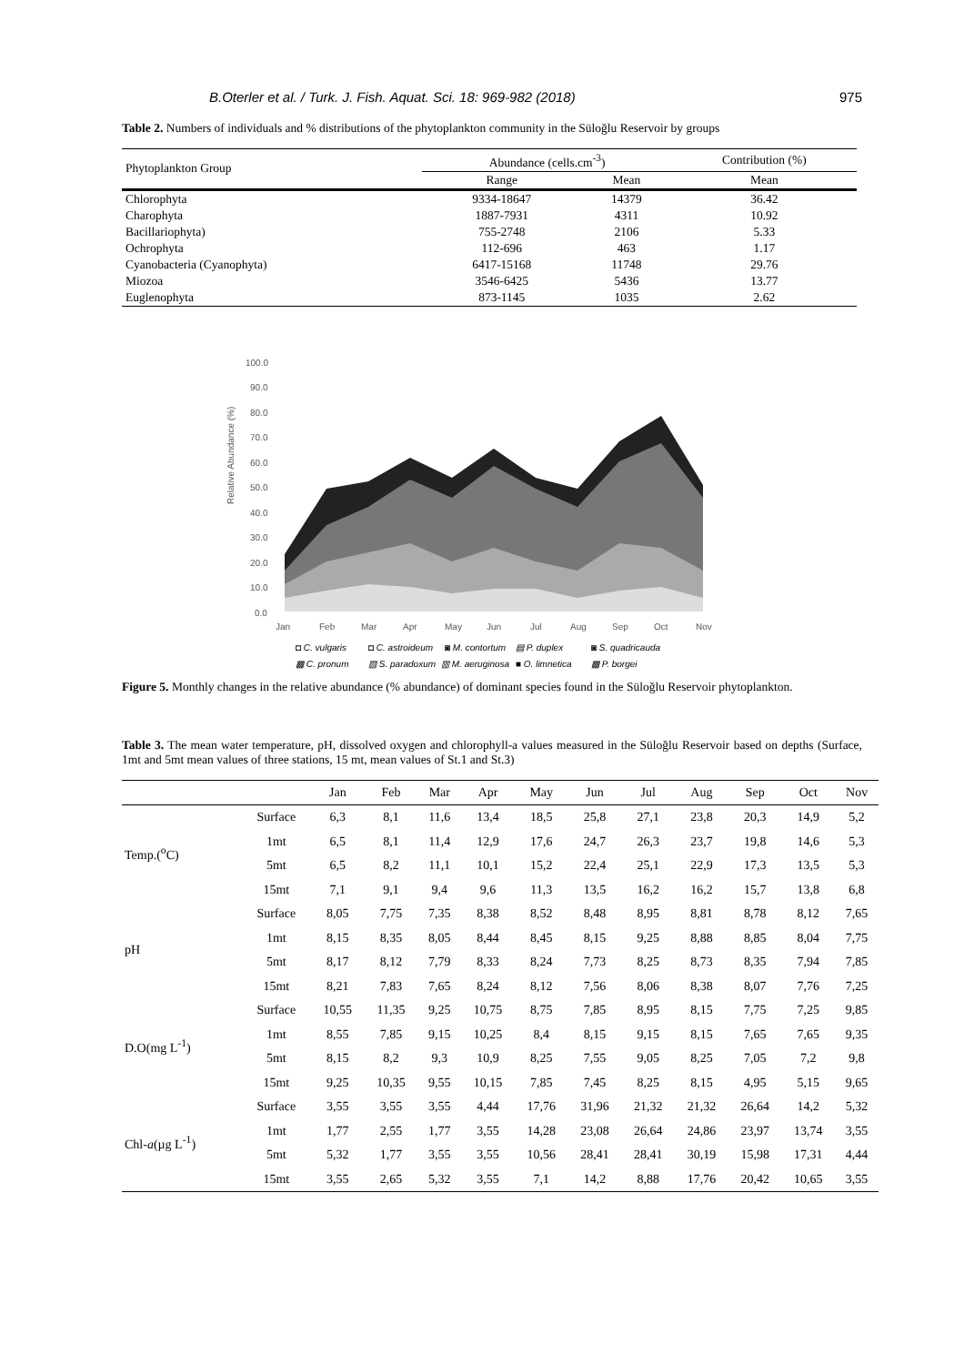B.Oterler et al. / Turk. J. Fish. Aquat. Sci. 18: 969-982 (2018) 975
Table 2. Numbers of individuals and % distributions of the phytoplankton community in the Süloğlu Reservoir by groups
| Phytoplankton Group | Abundance (cells.cm<sup>-3</sup>) | | Contribution (%) |
| --- | --- | --- | --- |
| | Range | Mean | Mean |
| Chlorophyta | 9334-18647 | 14379 | 36.42 |
| Charophyta | 1887-7931 | 4311 | 10.92 |
| Bacillariophyta) | 755-2748 | 2106 | 5.33 |
| Ochrophyta | 112-696 | 463 | 1.17 |
| Cyanobacteria (Cyanophyta) | 6417-15168 | 11748 | 29.76 |
| Miozoa | 3546-6425 | 5436 | 13.77 |
| Euglenophyta | 873-1145 | 1035 | 2.62 |
Relative Abundance (%)
100.0
90.0
80.0
70.0
60.0
50.0
40.0
30.0
20.0
10.0
0.0
Jan
Feb
Mar
Apr
May
Jun
Jul
Aug
Sep
Oct
Nov
◘ C. vulgaris
◘ C. astroideum
◙ M. contortum
▤ P. duplex
◙ S. quadricauda
▩ C. pronum
▨ S. paradoxum
▥ M. aeruginosa
■ O. limnetica
▩ P. borgei
Figure 5. Monthly changes in the relative abundance (% abundance) of dominant species found in the Süloğlu Reservoir phytoplankton.
Table 3. The mean water temperature, pH, dissolved oxygen and chlorophyll-a values measured in the Süloğlu Reservoir based on depths (Surface, 1mt and 5mt mean values of three stations, 15 mt, mean values of St.1 and St.3)
| | | Jan | Feb | Mar | Apr | May | Jun | Jul | Aug | Sep | Oct | Nov |
| --- | --- | --- | --- | --- | --- | --- | --- | --- | --- | --- | --- | --- |
| Temp.(<sup>o</sup>C) | Surface | 6,3 | 8,1 | 11,6 | 13,4 | 18,5 | 25,8 | 27,1 | 23,8 | 20,3 | 14,9 | 5,2 |
| | 1mt | 6,5 | 8,1 | 11,4 | 12,9 | 17,6 | 24,7 | 26,3 | 23,7 | 19,8 | 14,6 | 5,3 |
| | 5mt | 6,5 | 8,2 | 11,1 | 10,1 | 15,2 | 22,4 | 25,1 | 22,9 | 17,3 | 13,5 | 5,3 |
| | 15mt | 7,1 | 9,1 | 9,4 | 9,6 | 11,3 | 13,5 | 16,2 | 16,2 | 15,7 | 13,8 | 6,8 |
| pH | Surface | 8,05 | 7,75 | 7,35 | 8,38 | 8,52 | 8,48 | 8,95 | 8,81 | 8,78 | 8,12 | 7,65 |
| | 1mt | 8,15 | 8,35 | 8,05 | 8,44 | 8,45 | 8,15 | 9,25 | 8,88 | 8,85 | 8,04 | 7,75 |
| | 5mt | 8,17 | 8,12 | 7,79 | 8,33 | 8,24 | 7,73 | 8,25 | 8,73 | 8,35 | 7,94 | 7,85 |
| | 15mt | 8,21 | 7,83 | 7,65 | 8,24 | 8,12 | 7,56 | 8,06 | 8,38 | 8,07 | 7,76 | 7,25 |
| D.O(mg L<sup>-1</sup>) | Surface | 10,55 | 11,35 | 9,25 | 10,75 | 8,75 | 7,85 | 8,95 | 8,15 | 7,75 | 7,25 | 9,85 |
| | 1mt | 8,55 | 7,85 | 9,15 | 10,25 | 8,4 | 8,15 | 9,15 | 8,15 | 7,65 | 7,65 | 9,35 |
| | 5mt | 8,15 | 8,2 | 9,3 | 10,9 | 8,25 | 7,55 | 9,05 | 8,25 | 7,05 | 7,2 | 9,8 |
| | 15mt | 9,25 | 10,35 | 9,55 | 10,15 | 7,85 | 7,45 | 8,25 | 8,15 | 4,95 | 5,15 | 9,65 |
| Chl- a (µg L<sup>-1</sup>) | Surface | 3,55 | 3,55 | 3,55 | 4,44 | 17,76 | 31,96 | 21,32 | 21,32 | 26,64 | 14,2 | 5,32 |
| | 1mt | 1,77 | 2,55 | 1,77 | 3,55 | 14,28 | 23,08 | 26,64 | 24,86 | 23,97 | 13,74 | 3,55 |
| | 5mt | 5,32 | 1,77 | 3,55 | 3,55 | 10,56 | 28,41 | 28,41 | 30,19 | 15,98 | 17,31 | 4,44 |
| | 15mt | 3,55 | 2,65 | 5,32 | 3,55 | 7,1 | 14,2 | 8,88 | 17,76 | 20,42 | 10,65 | 3,55 |